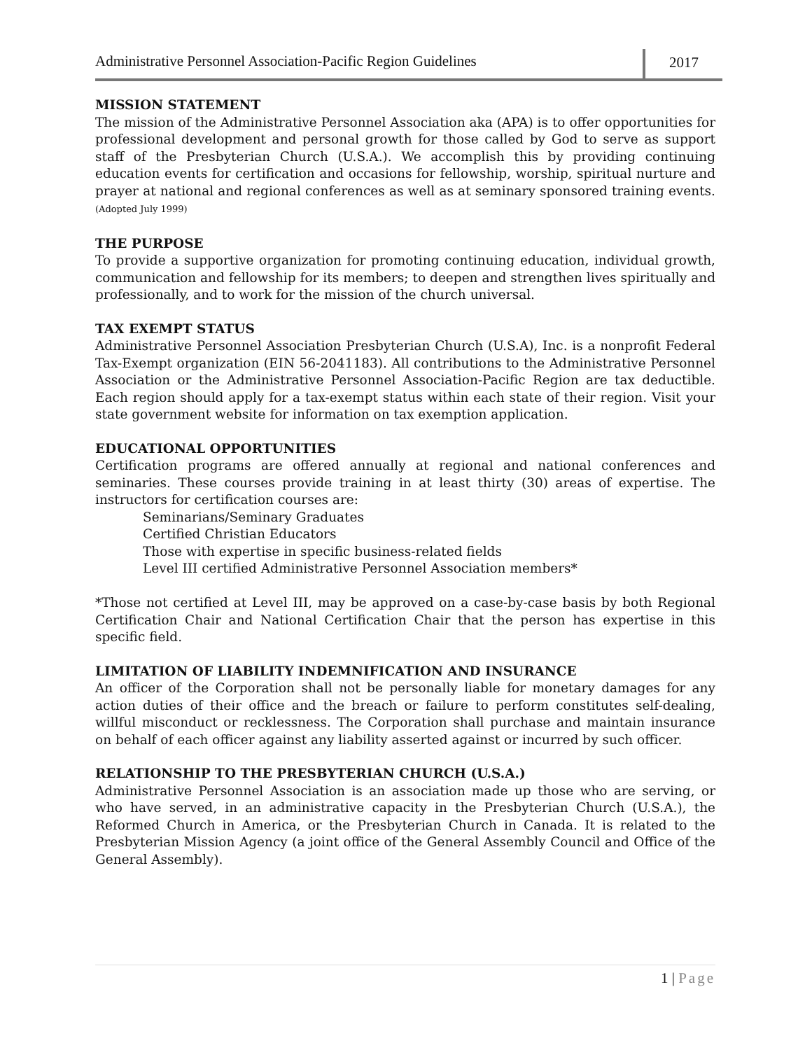Administrative Personnel Association-Pacific Region Guidelines
2017
MISSION STATEMENT
The mission of the Administrative Personnel Association aka (APA) is to offer opportunities for professional development and personal growth for those called by God to serve as support staff of the Presbyterian Church (U.S.A.). We accomplish this by providing continuing education events for certification and occasions for fellowship, worship, spiritual nurture and prayer at national and regional conferences as well as at seminary sponsored training events. (Adopted July 1999)
THE PURPOSE
To provide a supportive organization for promoting continuing education, individual growth, communication and fellowship for its members; to deepen and strengthen lives spiritually and professionally, and to work for the mission of the church universal.
TAX EXEMPT STATUS
Administrative Personnel Association Presbyterian Church (U.S.A), Inc. is a nonprofit Federal Tax-Exempt organization (EIN 56-2041183). All contributions to the Administrative Personnel Association or the Administrative Personnel Association-Pacific Region are tax deductible. Each region should apply for a tax-exempt status within each state of their region. Visit your state government website for information on tax exemption application.
EDUCATIONAL OPPORTUNITIES
Certification programs are offered annually at regional and national conferences and seminaries. These courses provide training in at least thirty (30) areas of expertise. The instructors for certification courses are:
Seminarians/Seminary Graduates
Certified Christian Educators
Those with expertise in specific business-related fields
Level III certified Administrative Personnel Association members*
*Those not certified at Level III, may be approved on a case-by-case basis by both Regional Certification Chair and National Certification Chair that the person has expertise in this specific field.
LIMITATION OF LIABILITY INDEMNIFICATION AND INSURANCE
An officer of the Corporation shall not be personally liable for monetary damages for any action duties of their office and the breach or failure to perform constitutes self-dealing, willful misconduct or recklessness. The Corporation shall purchase and maintain insurance on behalf of each officer against any liability asserted against or incurred by such officer.
RELATIONSHIP TO THE PRESBYTERIAN CHURCH (U.S.A.)
Administrative Personnel Association is an association made up those who are serving, or who have served, in an administrative capacity in the Presbyterian Church (U.S.A.), the Reformed Church in America, or the Presbyterian Church in Canada. It is related to the Presbyterian Mission Agency (a joint office of the General Assembly Council and Office of the General Assembly).
1 | Page